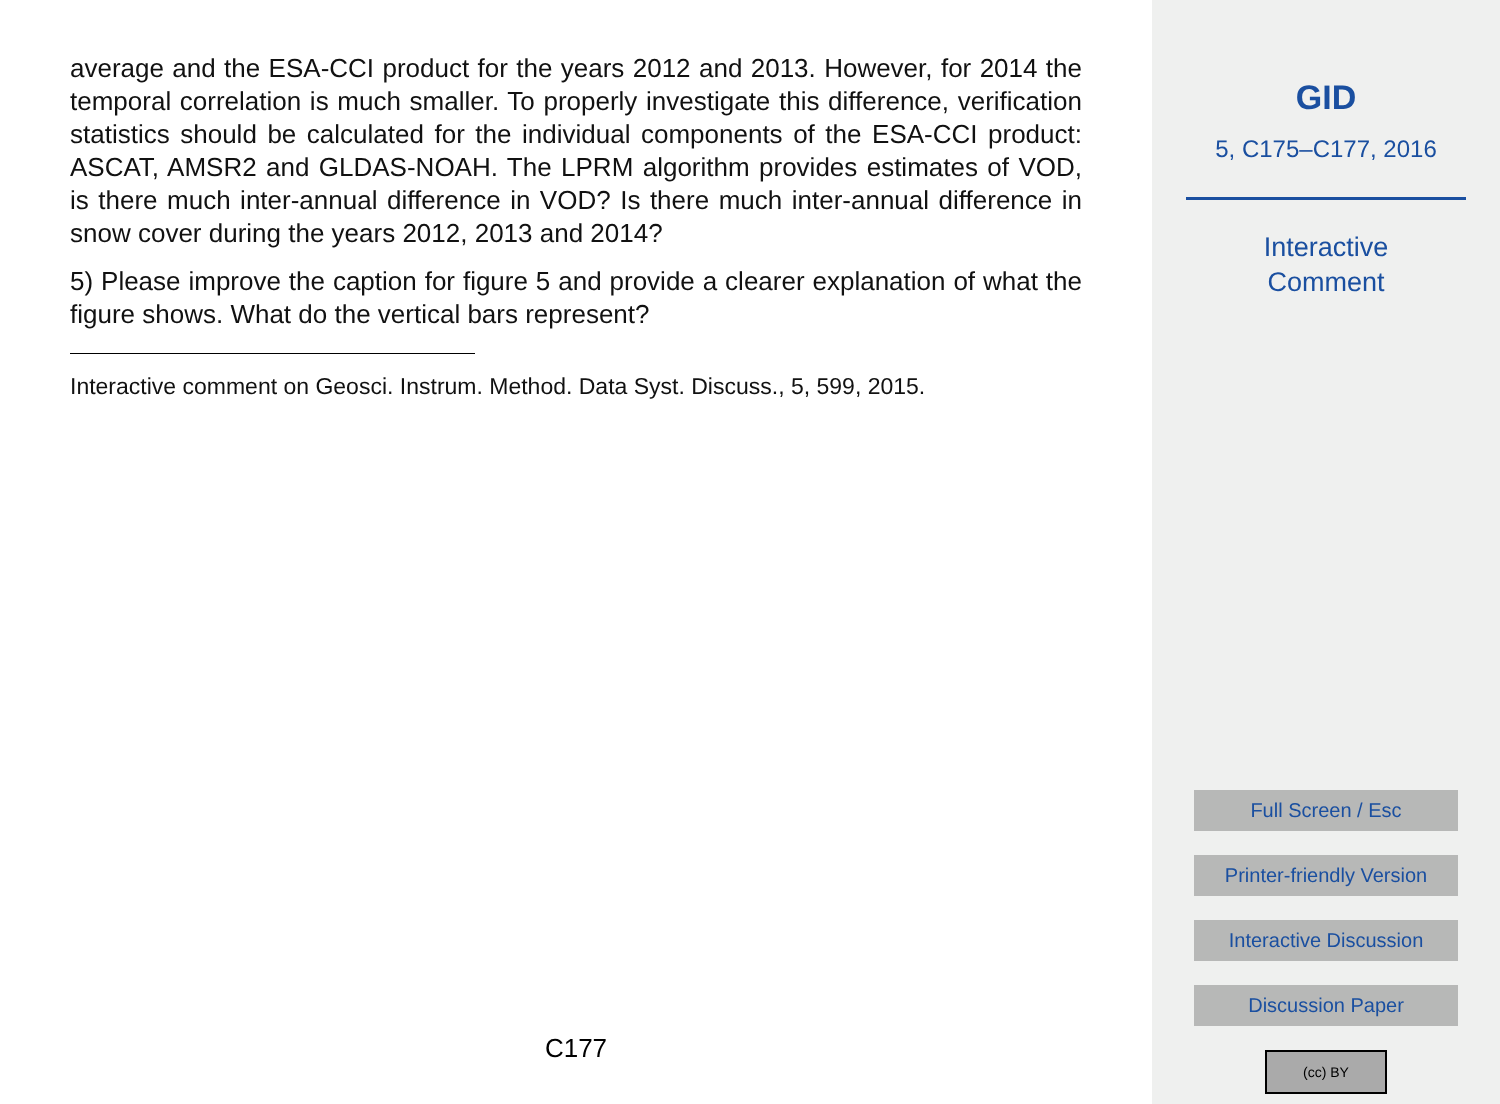average and the ESA-CCI product for the years 2012 and 2013. However, for 2014 the temporal correlation is much smaller. To properly investigate this difference, verification statistics should be calculated for the individual components of the ESA-CCI product: ASCAT, AMSR2 and GLDAS-NOAH. The LPRM algorithm provides estimates of VOD, is there much inter-annual difference in VOD? Is there much inter-annual difference in snow cover during the years 2012, 2013 and 2014?
5) Please improve the caption for figure 5 and provide a clearer explanation of what the figure shows. What do the vertical bars represent?
Interactive comment on Geosci. Instrum. Method. Data Syst. Discuss., 5, 599, 2015.
C177
GID
5, C175–C177, 2016
Interactive
Comment
Full Screen / Esc
Printer-friendly Version
Interactive Discussion
Discussion Paper
(cc) BY